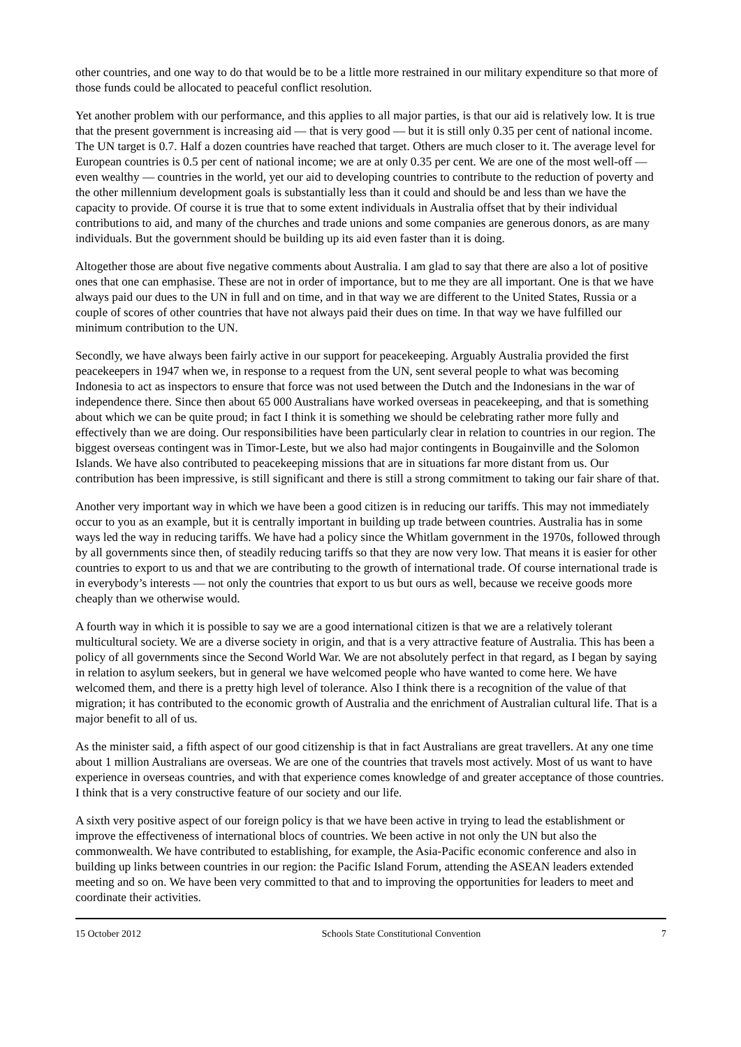other countries, and one way to do that would be to be a little more restrained in our military expenditure so that more of those funds could be allocated to peaceful conflict resolution.
Yet another problem with our performance, and this applies to all major parties, is that our aid is relatively low. It is true that the present government is increasing aid — that is very good — but it is still only 0.35 per cent of national income. The UN target is 0.7. Half a dozen countries have reached that target. Others are much closer to it. The average level for European countries is 0.5 per cent of national income; we are at only 0.35 per cent. We are one of the most well-off — even wealthy — countries in the world, yet our aid to developing countries to contribute to the reduction of poverty and the other millennium development goals is substantially less than it could and should be and less than we have the capacity to provide. Of course it is true that to some extent individuals in Australia offset that by their individual contributions to aid, and many of the churches and trade unions and some companies are generous donors, as are many individuals. But the government should be building up its aid even faster than it is doing.
Altogether those are about five negative comments about Australia. I am glad to say that there are also a lot of positive ones that one can emphasise. These are not in order of importance, but to me they are all important. One is that we have always paid our dues to the UN in full and on time, and in that way we are different to the United States, Russia or a couple of scores of other countries that have not always paid their dues on time. In that way we have fulfilled our minimum contribution to the UN.
Secondly, we have always been fairly active in our support for peacekeeping. Arguably Australia provided the first peacekeepers in 1947 when we, in response to a request from the UN, sent several people to what was becoming Indonesia to act as inspectors to ensure that force was not used between the Dutch and the Indonesians in the war of independence there. Since then about 65 000 Australians have worked overseas in peacekeeping, and that is something about which we can be quite proud; in fact I think it is something we should be celebrating rather more fully and effectively than we are doing. Our responsibilities have been particularly clear in relation to countries in our region. The biggest overseas contingent was in Timor-Leste, but we also had major contingents in Bougainville and the Solomon Islands. We have also contributed to peacekeeping missions that are in situations far more distant from us. Our contribution has been impressive, is still significant and there is still a strong commitment to taking our fair share of that.
Another very important way in which we have been a good citizen is in reducing our tariffs. This may not immediately occur to you as an example, but it is centrally important in building up trade between countries. Australia has in some ways led the way in reducing tariffs. We have had a policy since the Whitlam government in the 1970s, followed through by all governments since then, of steadily reducing tariffs so that they are now very low. That means it is easier for other countries to export to us and that we are contributing to the growth of international trade. Of course international trade is in everybody’s interests — not only the countries that export to us but ours as well, because we receive goods more cheaply than we otherwise would.
A fourth way in which it is possible to say we are a good international citizen is that we are a relatively tolerant multicultural society. We are a diverse society in origin, and that is a very attractive feature of Australia. This has been a policy of all governments since the Second World War. We are not absolutely perfect in that regard, as I began by saying in relation to asylum seekers, but in general we have welcomed people who have wanted to come here. We have welcomed them, and there is a pretty high level of tolerance. Also I think there is a recognition of the value of that migration; it has contributed to the economic growth of Australia and the enrichment of Australian cultural life. That is a major benefit to all of us.
As the minister said, a fifth aspect of our good citizenship is that in fact Australians are great travellers. At any one time about 1 million Australians are overseas. We are one of the countries that travels most actively. Most of us want to have experience in overseas countries, and with that experience comes knowledge of and greater acceptance of those countries. I think that is a very constructive feature of our society and our life.
A sixth very positive aspect of our foreign policy is that we have been active in trying to lead the establishment or improve the effectiveness of international blocs of countries. We been active in not only the UN but also the commonwealth. We have contributed to establishing, for example, the Asia-Pacific economic conference and also in building up links between countries in our region: the Pacific Island Forum, attending the ASEAN leaders extended meeting and so on. We have been very committed to that and to improving the opportunities for leaders to meet and coordinate their activities.
15 October 2012 Schools State Constitutional Convention 7